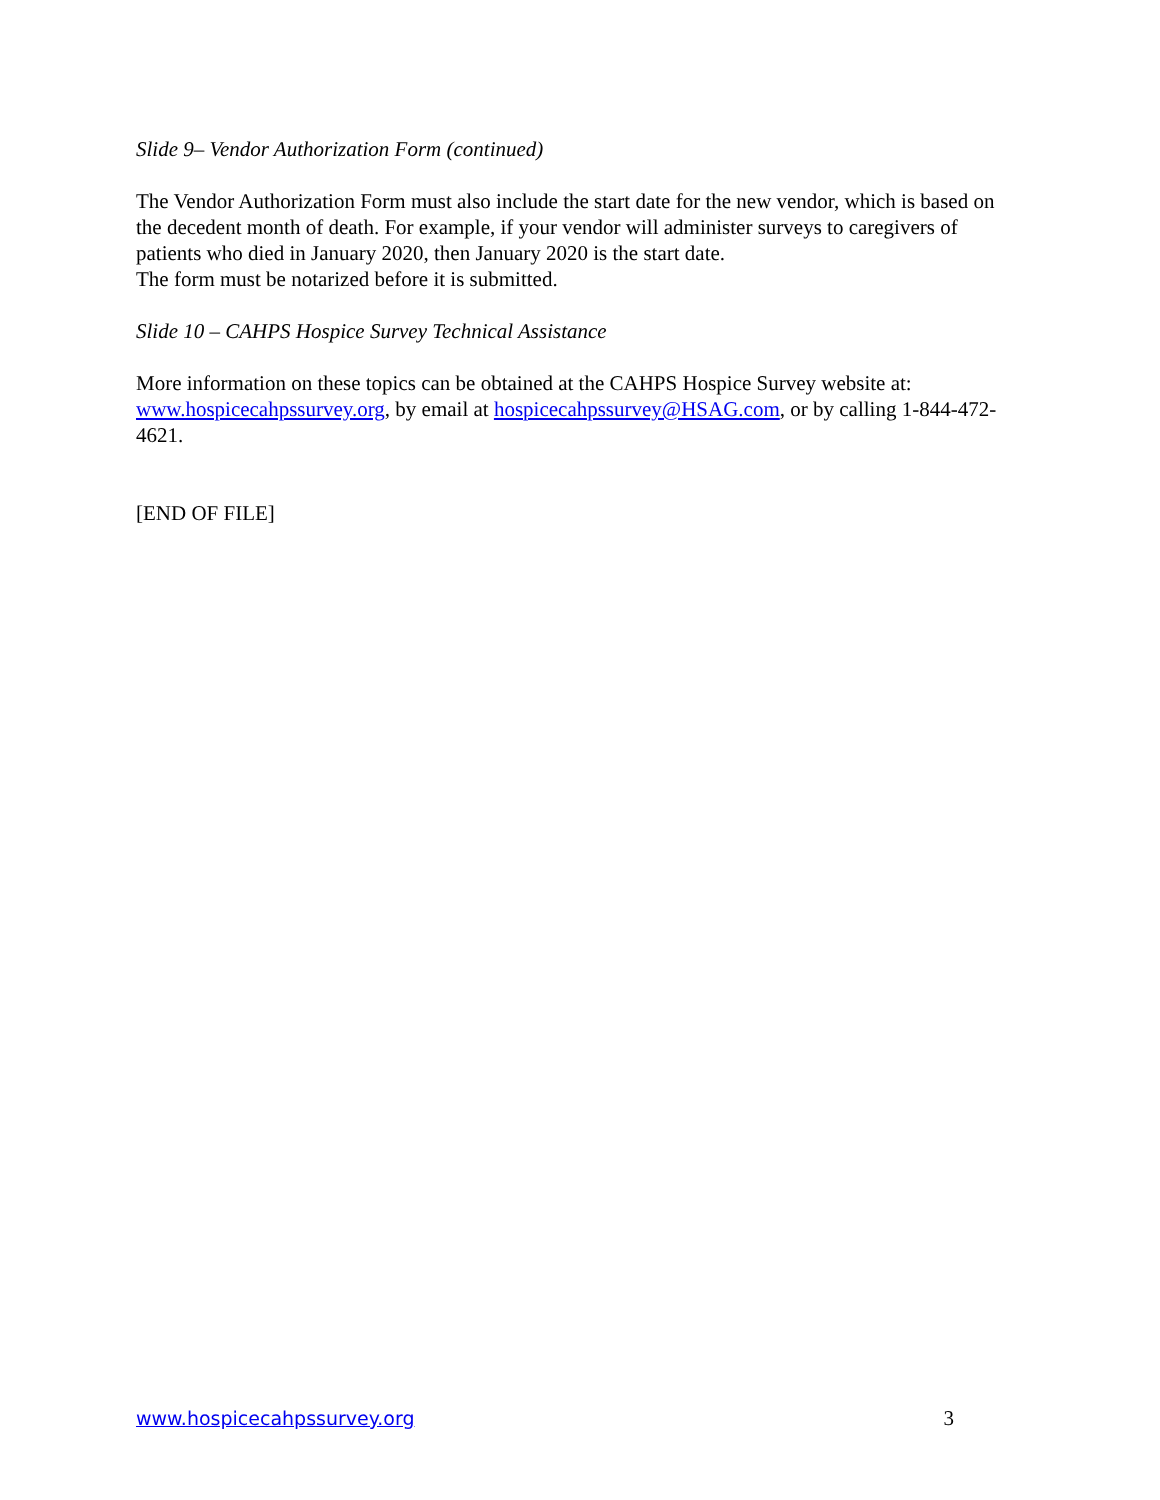Slide 9– Vendor Authorization Form (continued)
The Vendor Authorization Form must also include the start date for the new vendor, which is based on the decedent month of death. For example, if your vendor will administer surveys to caregivers of patients who died in January 2020, then January 2020 is the start date.
The form must be notarized before it is submitted.
Slide 10 – CAHPS Hospice Survey Technical Assistance
More information on these topics can be obtained at the CAHPS Hospice Survey website at: www.hospicecahpssurvey.org, by email at hospicecahpssurvey@HSAG.com, or by calling 1-844-472-4621.
[END OF FILE]
www.hospicecahpssurvey.org 3